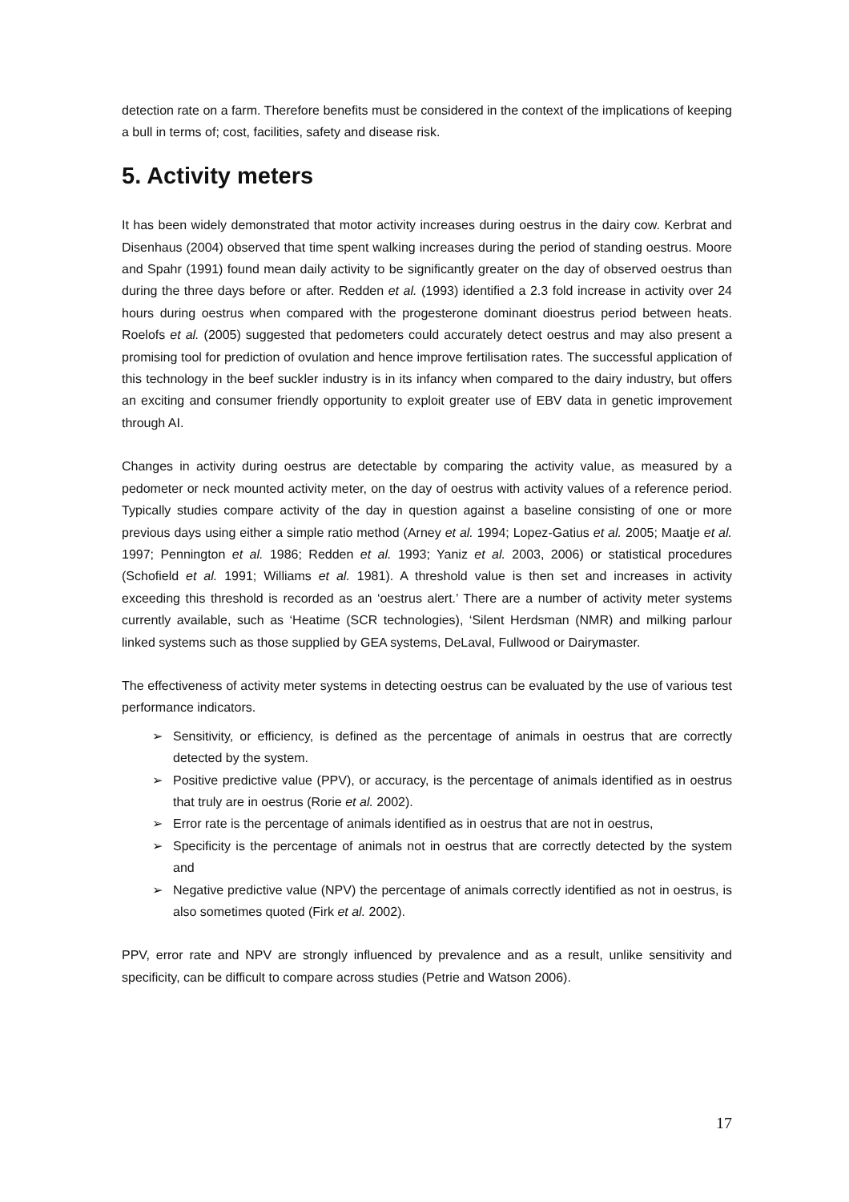detection rate on a farm. Therefore benefits must be considered in the context of the implications of keeping a bull in terms of; cost, facilities, safety and disease risk.
5. Activity meters
It has been widely demonstrated that motor activity increases during oestrus in the dairy cow. Kerbrat and Disenhaus (2004) observed that time spent walking increases during the period of standing oestrus. Moore and Spahr (1991) found mean daily activity to be significantly greater on the day of observed oestrus than during the three days before or after. Redden et al. (1993) identified a 2.3 fold increase in activity over 24 hours during oestrus when compared with the progesterone dominant dioestrus period between heats. Roelofs et al. (2005) suggested that pedometers could accurately detect oestrus and may also present a promising tool for prediction of ovulation and hence improve fertilisation rates. The successful application of this technology in the beef suckler industry is in its infancy when compared to the dairy industry, but offers an exciting and consumer friendly opportunity to exploit greater use of EBV data in genetic improvement through AI.
Changes in activity during oestrus are detectable by comparing the activity value, as measured by a pedometer or neck mounted activity meter, on the day of oestrus with activity values of a reference period. Typically studies compare activity of the day in question against a baseline consisting of one or more previous days using either a simple ratio method (Arney et al. 1994; Lopez-Gatius et al. 2005; Maatje et al. 1997; Pennington et al. 1986; Redden et al. 1993; Yaniz et al. 2003, 2006) or statistical procedures (Schofield et al. 1991; Williams et al. 1981). A threshold value is then set and increases in activity exceeding this threshold is recorded as an ‘oestrus alert.’ There are a number of activity meter systems currently available, such as ‘Heatime (SCR technologies), ‘Silent Herdsman (NMR) and milking parlour linked systems such as those supplied by GEA systems, DeLaval, Fullwood or Dairymaster.
The effectiveness of activity meter systems in detecting oestrus can be evaluated by the use of various test performance indicators.
➢ Sensitivity, or efficiency, is defined as the percentage of animals in oestrus that are correctly detected by the system.
➢ Positive predictive value (PPV), or accuracy, is the percentage of animals identified as in oestrus that truly are in oestrus (Rorie et al. 2002).
➢ Error rate is the percentage of animals identified as in oestrus that are not in oestrus,
➢ Specificity is the percentage of animals not in oestrus that are correctly detected by the system and
➢ Negative predictive value (NPV) the percentage of animals correctly identified as not in oestrus, is also sometimes quoted (Firk et al. 2002).
PPV, error rate and NPV are strongly influenced by prevalence and as a result, unlike sensitivity and specificity, can be difficult to compare across studies (Petrie and Watson 2006).
17